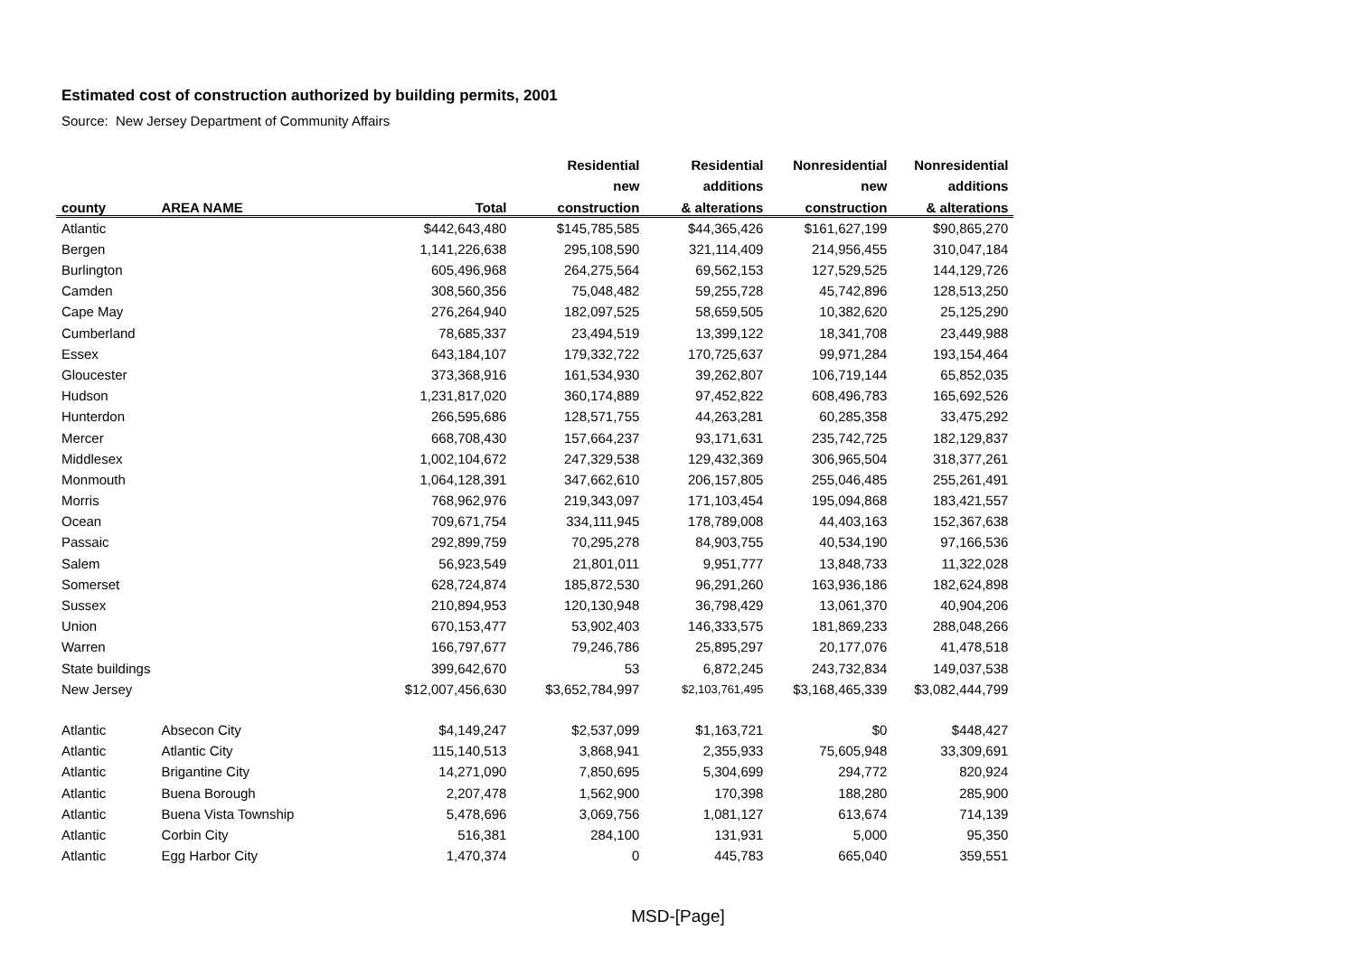Estimated cost of construction authorized by building permits, 2001
Source: New Jersey Department of Community Affairs
| | | | Residential | Residential | Nonresidential | Nonresidential |
| --- | --- | --- | --- | --- | --- | --- |
| | | | new | additions | new | additions |
| county | AREA NAME | Total | construction | & alterations | construction | & alterations |
| Atlantic | | $442,643,480 | $145,785,585 | $44,365,426 | $161,627,199 | $90,865,270 |
| Bergen | | 1,141,226,638 | 295,108,590 | 321,114,409 | 214,956,455 | 310,047,184 |
| Burlington | | 605,496,968 | 264,275,564 | 69,562,153 | 127,529,525 | 144,129,726 |
| Camden | | 308,560,356 | 75,048,482 | 59,255,728 | 45,742,896 | 128,513,250 |
| Cape May | | 276,264,940 | 182,097,525 | 58,659,505 | 10,382,620 | 25,125,290 |
| Cumberland | | 78,685,337 | 23,494,519 | 13,399,122 | 18,341,708 | 23,449,988 |
| Essex | | 643,184,107 | 179,332,722 | 170,725,637 | 99,971,284 | 193,154,464 |
| Gloucester | | 373,368,916 | 161,534,930 | 39,262,807 | 106,719,144 | 65,852,035 |
| Hudson | | 1,231,817,020 | 360,174,889 | 97,452,822 | 608,496,783 | 165,692,526 |
| Hunterdon | | 266,595,686 | 128,571,755 | 44,263,281 | 60,285,358 | 33,475,292 |
| Mercer | | 668,708,430 | 157,664,237 | 93,171,631 | 235,742,725 | 182,129,837 |
| Middlesex | | 1,002,104,672 | 247,329,538 | 129,432,369 | 306,965,504 | 318,377,261 |
| Monmouth | | 1,064,128,391 | 347,662,610 | 206,157,805 | 255,046,485 | 255,261,491 |
| Morris | | 768,962,976 | 219,343,097 | 171,103,454 | 195,094,868 | 183,421,557 |
| Ocean | | 709,671,754 | 334,111,945 | 178,789,008 | 44,403,163 | 152,367,638 |
| Passaic | | 292,899,759 | 70,295,278 | 84,903,755 | 40,534,190 | 97,166,536 |
| Salem | | 56,923,549 | 21,801,011 | 9,951,777 | 13,848,733 | 11,322,028 |
| Somerset | | 628,724,874 | 185,872,530 | 96,291,260 | 163,936,186 | 182,624,898 |
| Sussex | | 210,894,953 | 120,130,948 | 36,798,429 | 13,061,370 | 40,904,206 |
| Union | | 670,153,477 | 53,902,403 | 146,333,575 | 181,869,233 | 288,048,266 |
| Warren | | 166,797,677 | 79,246,786 | 25,895,297 | 20,177,076 | 41,478,518 |
| State buildings | | 399,642,670 | 53 | 6,872,245 | 243,732,834 | 149,037,538 |
| New Jersey | | $12,007,456,630 | $3,652,784,997 | $2,103,761,495 | $3,168,465,339 | $3,082,444,799 |
| Atlantic | Absecon City | $4,149,247 | $2,537,099 | $1,163,721 | $0 | $448,427 |
| Atlantic | Atlantic City | 115,140,513 | 3,868,941 | 2,355,933 | 75,605,948 | 33,309,691 |
| Atlantic | Brigantine City | 14,271,090 | 7,850,695 | 5,304,699 | 294,772 | 820,924 |
| Atlantic | Buena Borough | 2,207,478 | 1,562,900 | 170,398 | 188,280 | 285,900 |
| Atlantic | Buena Vista Township | 5,478,696 | 3,069,756 | 1,081,127 | 613,674 | 714,139 |
| Atlantic | Corbin City | 516,381 | 284,100 | 131,931 | 5,000 | 95,350 |
| Atlantic | Egg Harbor City | 1,470,374 | 0 | 445,783 | 665,040 | 359,551 |
MSD-[Page]